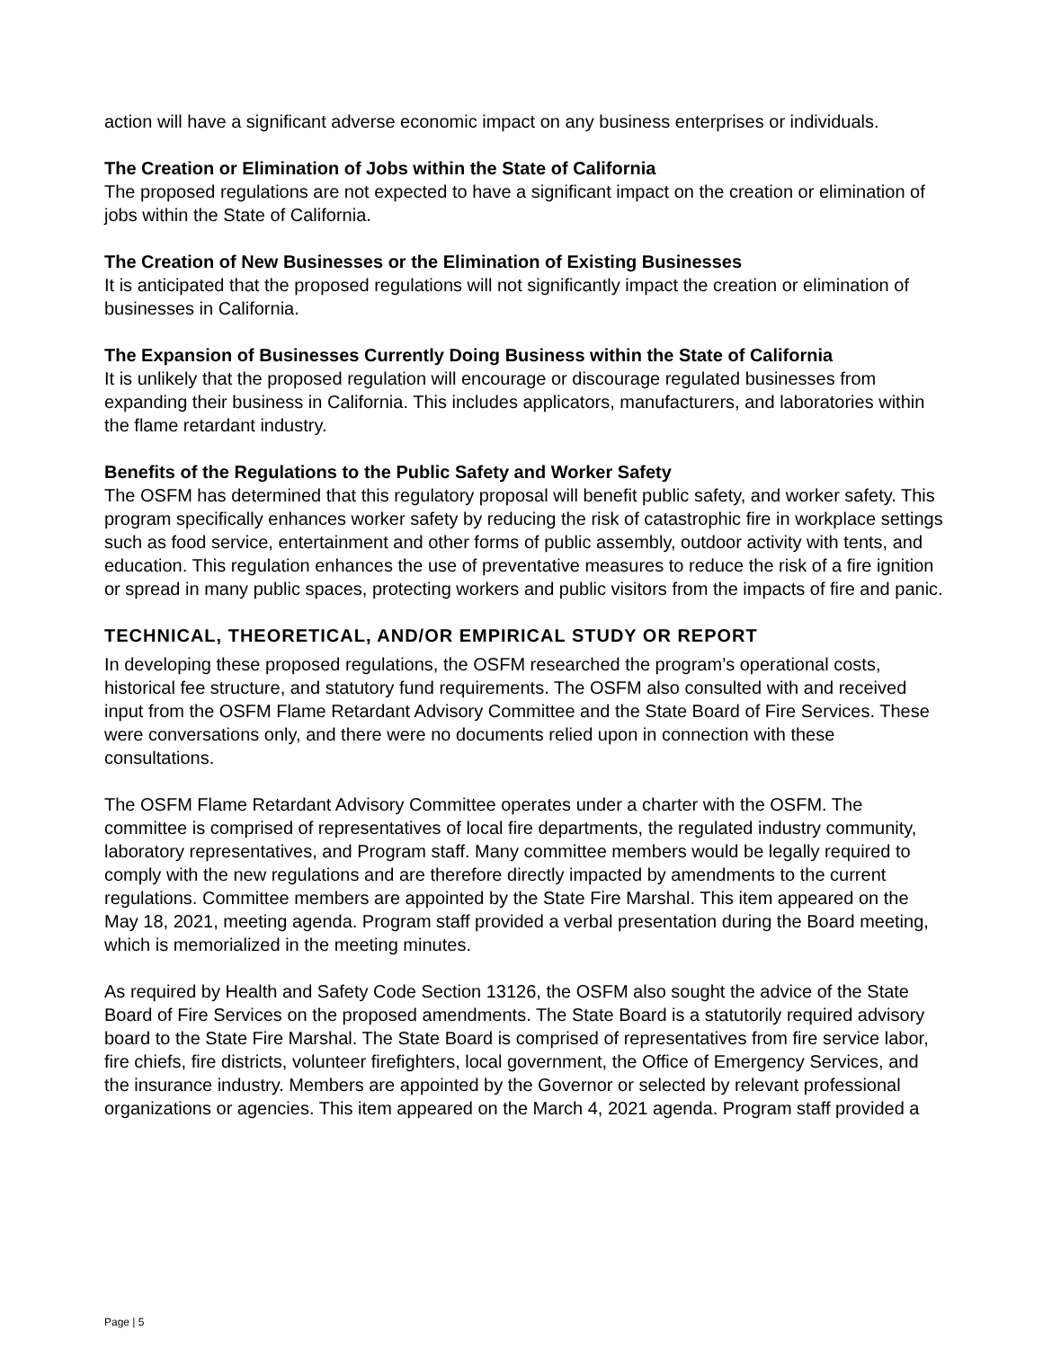action will have a significant adverse economic impact on any business enterprises or individuals.
The Creation or Elimination of Jobs within the State of California
The proposed regulations are not expected to have a significant impact on the creation or elimination of jobs within the State of California.
The Creation of New Businesses or the Elimination of Existing Businesses
It is anticipated that the proposed regulations will not significantly impact the creation or elimination of businesses in California.
The Expansion of Businesses Currently Doing Business within the State of California
It is unlikely that the proposed regulation will encourage or discourage regulated businesses from expanding their business in California. This includes applicators, manufacturers, and laboratories within the flame retardant industry.
Benefits of the Regulations to the Public Safety and Worker Safety
The OSFM has determined that this regulatory proposal will benefit public safety, and worker safety. This program specifically enhances worker safety by reducing the risk of catastrophic fire in workplace settings such as food service, entertainment and other forms of public assembly, outdoor activity with tents, and education. This regulation enhances the use of preventative measures to reduce the risk of a fire ignition or spread in many public spaces, protecting workers and public visitors from the impacts of fire and panic.
TECHNICAL, THEORETICAL, AND/OR EMPIRICAL STUDY OR REPORT
In developing these proposed regulations, the OSFM researched the program’s operational costs, historical fee structure, and statutory fund requirements. The OSFM also consulted with and received input from the OSFM Flame Retardant Advisory Committee and the State Board of Fire Services. These were conversations only, and there were no documents relied upon in connection with these consultations.
The OSFM Flame Retardant Advisory Committee operates under a charter with the OSFM. The committee is comprised of representatives of local fire departments, the regulated industry community, laboratory representatives, and Program staff. Many committee members would be legally required to comply with the new regulations and are therefore directly impacted by amendments to the current regulations. Committee members are appointed by the State Fire Marshal. This item appeared on the May 18, 2021, meeting agenda. Program staff provided a verbal presentation during the Board meeting, which is memorialized in the meeting minutes.
As required by Health and Safety Code Section 13126, the OSFM also sought the advice of the State Board of Fire Services on the proposed amendments. The State Board is a statutorily required advisory board to the State Fire Marshal. The State Board is comprised of representatives from fire service labor, fire chiefs, fire districts, volunteer firefighters, local government, the Office of Emergency Services, and the insurance industry. Members are appointed by the Governor or selected by relevant professional organizations or agencies. This item appeared on the March 4, 2021 agenda. Program staff provided a
Page | 5